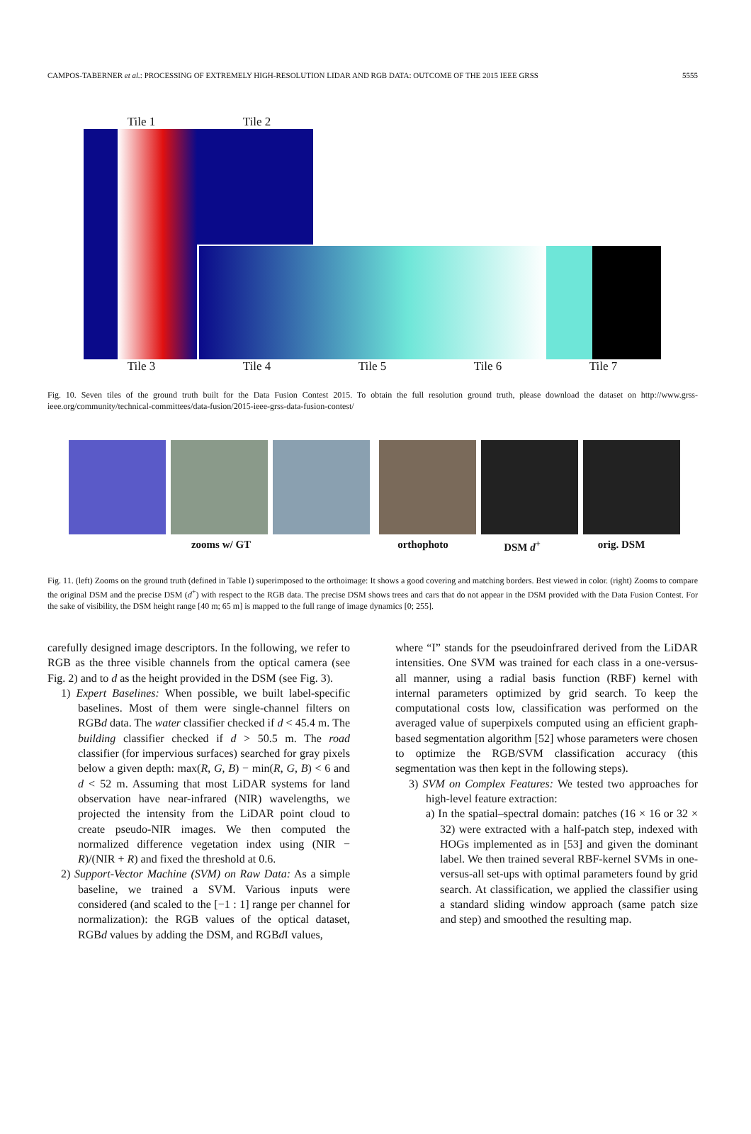CAMPOS-TABERNER et al.: PROCESSING OF EXTREMELY HIGH-RESOLUTION LIDAR AND RGB DATA: OUTCOME OF THE 2015 IEEE GRSS 5555
Tile 1 Tile 2
Tile 3 Tile 4 Tile 5 Tile 6 Tile 7
Fig. 10. Seven tiles of the ground truth built for the Data Fusion Contest 2015. To obtain the full resolution ground truth, please download the dataset on http://www.grss-ieee.org/community/technical-committees/data-fusion/2015-ieee-grss-data-fusion-contest/
zooms w/ GT orthophoto DSM d<sup>+</sup> orig. DSM
Fig. 11. (left) Zooms on the ground truth (defined in Table I) superimposed to the orthoimage: It shows a good covering and matching borders. Best viewed in color. (right) Zooms to compare the original DSM and the precise DSM (d<sup>+</sup>) with respect to the RGB data. The precise DSM shows trees and cars that do not appear in the DSM provided with the Data Fusion Contest. For the sake of visibility, the DSM height range [40 m; 65 m] is mapped to the full range of image dynamics [0; 255].
carefully designed image descriptors. In the following, we refer to RGB as the three visible channels from the optical camera (see Fig. 2) and to d as the height provided in the DSM (see Fig. 3).
1) Expert Baselines: When possible, we built label-specific baselines. Most of them were single-channel filters on RGBd data. The water classifier checked if d < 45.4 m. The building classifier checked if d > 50.5 m. The road classifier (for impervious surfaces) searched for gray pixels below a given depth: max(R, G, B) − min(R, G, B) < 6 and d < 52 m. Assuming that most LiDAR systems for land observation have near-infrared (NIR) wavelengths, we projected the intensity from the LiDAR point cloud to create pseudo-NIR images. We then computed the normalized difference vegetation index using (NIR − R)/(NIR + R) and fixed the threshold at 0.6.
2) Support-Vector Machine (SVM) on Raw Data: As a simple baseline, we trained a SVM. Various inputs were considered (and scaled to the [−1 : 1] range per channel for normalization): the RGB values of the optical dataset, RGBd values by adding the DSM, and RGBd I values,
where “I” stands for the pseudoinfrared derived from the LiDAR intensities. One SVM was trained for each class in a one-versus-all manner, using a radial basis function (RBF) kernel with internal parameters optimized by grid search. To keep the computational costs low, classification was performed on the averaged value of superpixels computed using an efficient graph-based segmentation algorithm [52] whose parameters were chosen to optimize the RGB/SVM classification accuracy (this segmentation was then kept in the following steps).
3) SVM on Complex Features: We tested two approaches for high-level feature extraction:
a) In the spatial–spectral domain: patches (16 × 16 or 32 × 32) were extracted with a half-patch step, indexed with HOGs implemented as in [53] and given the dominant label. We then trained several RBF-kernel SVMs in one-versus-all set-ups with optimal parameters found by grid search. At classification, we applied the classifier using a standard sliding window approach (same patch size and step) and smoothed the resulting map.